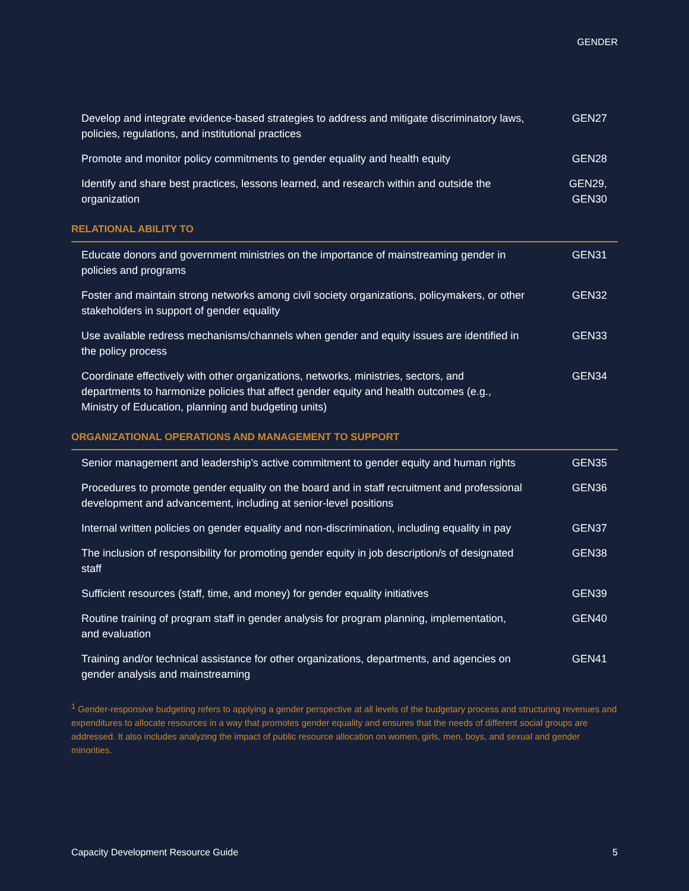GENDER
| Develop and integrate evidence-based strategies to address and mitigate discriminatory laws, policies, regulations, and institutional practices | GEN27 |
| Promote and monitor policy commitments to gender equality and health equity | GEN28 |
| Identify and share best practices, lessons learned, and research within and outside the organization | GEN29, GEN30 |
RELATIONAL ABILITY TO
| Educate donors and government ministries on the importance of mainstreaming gender in policies and programs | GEN31 |
| Foster and maintain strong networks among civil society organizations, policymakers, or other stakeholders in support of gender equality | GEN32 |
| Use available redress mechanisms/channels when gender and equity issues are identified in the policy process | GEN33 |
| Coordinate effectively with other organizations, networks, ministries, sectors, and departments to harmonize policies that affect gender equity and health outcomes (e.g., Ministry of Education, planning and budgeting units) | GEN34 |
ORGANIZATIONAL OPERATIONS AND MANAGEMENT TO SUPPORT
| Senior management and leadership’s active commitment to gender equity and human rights | GEN35 |
| Procedures to promote gender equality on the board and in staff recruitment and professional development and advancement, including at senior-level positions | GEN36 |
| Internal written policies on gender equality and non-discrimination, including equality in pay | GEN37 |
| The inclusion of responsibility for promoting gender equity in job description/s of designated staff | GEN38 |
| Sufficient resources (staff, time, and money) for gender equality initiatives | GEN39 |
| Routine training of program staff in gender analysis for program planning, implementation, and evaluation | GEN40 |
| Training and/or technical assistance for other organizations, departments, and agencies on gender analysis and mainstreaming | GEN41 |
<sup>1</sup> Gender-responsive budgeting refers to applying a gender perspective at all levels of the budgetary process and structuring revenues and expenditures to allocate resources in a way that promotes gender equality and ensures that the needs of different social groups are addressed. It also includes analyzing the impact of public resource allocation on women, girls, men, boys, and sexual and gender minorities.
Capacity Development Resource Guide 5